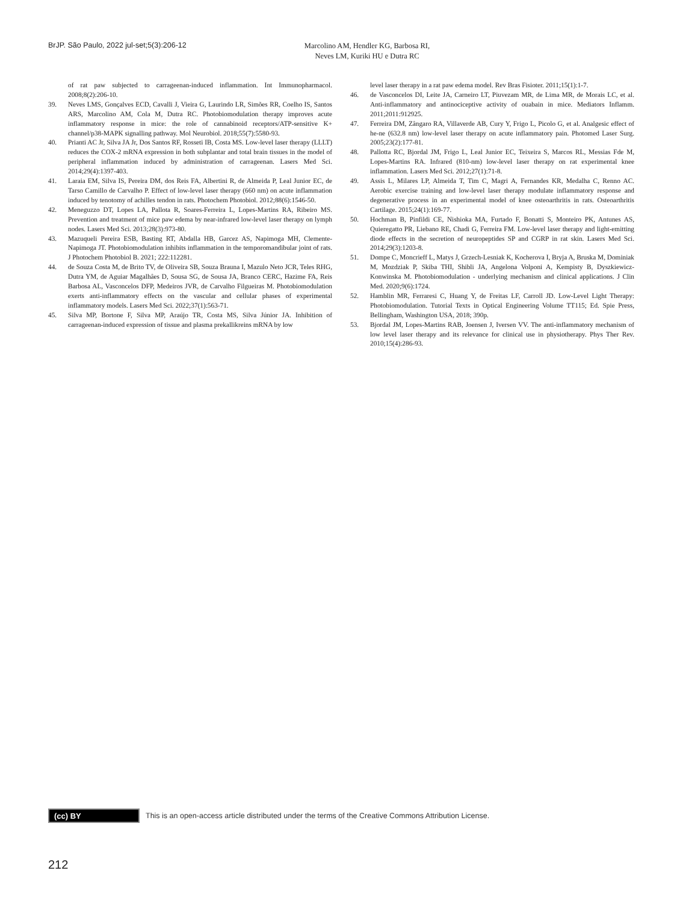BrJP. São Paulo, 2022 jul-set;5(3):206-12
Marcolino AM, Hendler KG, Barbosa RI,
Neves LM, Kuriki HU e Dutra RC
of rat paw subjected to carrageenan-induced inflammation. Int Immunopharmacol. 2008;8(2):206-10.
39. Neves LMS, Gonçalves ECD, Cavalli J, Vieira G, Laurindo LR, Simões RR, Coelho IS, Santos ARS, Marcolino AM, Cola M, Dutra RC. Photobiomodulation therapy improves acute inflammatory response in mice: the role of cannabinoid receptors/ATP-sensitive K+ channel/p38-MAPK signalling pathway. Mol Neurobiol. 2018;55(7):5580-93.
40. Prianti AC Jr, Silva JA Jr, Dos Santos RF, Rosseti IB, Costa MS. Low-level laser therapy (LLLT) reduces the COX-2 mRNA expression in both subplantar and total brain tissues in the model of peripheral inflammation induced by administration of carrageenan. Lasers Med Sci. 2014;29(4):1397-403.
41. Laraia EM, Silva IS, Pereira DM, dos Reis FA, Albertini R, de Almeida P, Leal Junior EC, de Tarso Camillo de Carvalho P. Effect of low-level laser therapy (660 nm) on acute inflammation induced by tenotomy of achilles tendon in rats. Photochem Photobiol. 2012;88(6):1546-50.
42. Meneguzzo DT, Lopes LA, Pallota R, Soares-Ferreira L, Lopes-Martins RA, Ribeiro MS. Prevention and treatment of mice paw edema by near-infrared low-level laser therapy on lymph nodes. Lasers Med Sci. 2013;28(3):973-80.
43. Mazuqueli Pereira ESB, Basting RT, Abdalla HB, Garcez AS, Napimoga MH, Clemente-Napimoga JT. Photobiomodulation inhibits inflammation in the temporomandibular joint of rats. J Photochem Photobiol B. 2021; 222:112281.
44. de Souza Costa M, de Brito TV, de Oliveira SB, Souza Brauna I, Mazulo Neto JCR, Teles RHG, Dutra YM, de Aguiar Magalhâes D, Sousa SG, de Sousa JA, Branco CERC, Hazime FA, Reis Barbosa AL, Vasconcelos DFP, Medeiros JVR, de Carvalho Filgueiras M. Photobiomodulation exerts anti-inflammatory effects on the vascular and cellular phases of experimental inflammatory models. Lasers Med Sci. 2022;37(1):563-71.
45. Silva MP, Bortone F, Silva MP, Araújo TR, Costa MS, Silva Júnior JA. Inhibition of carrageenan-induced expression of tissue and plasma prekallikreins mRNA by low
level laser therapy in a rat paw edema model. Rev Bras Fisioter. 2011;15(1):1-7.
46. de Vasconcelos DI, Leite JA, Carneiro LT, Piuvezam MR, de Lima MR, de Morais LC, et al. Anti-inflammatory and antinociceptive activity of ouabain in mice. Mediators Inflamm. 2011;2011:912925.
47. Ferreira DM, Zângaro RA, Villaverde AB, Cury Y, Frigo L, Picolo G, et al. Analgesic effect of he-ne (632.8 nm) low-level laser therapy on acute inflammatory pain. Photomed Laser Surg. 2005;23(2):177-81.
48. Pallotta RC, Bjordal JM, Frigo L, Leal Junior EC, Teixeira S, Marcos RL, Messias Fde M, Lopes-Martins RA. Infrared (810-nm) low-level laser therapy on rat experimental knee inflammation. Lasers Med Sci. 2012;27(1):71-8.
49. Assis L, Milares LP, Almeida T, Tim C, Magri A, Fernandes KR, Medalha C, Renno AC. Aerobic exercise training and low-level laser therapy modulate inflammatory response and degenerative process in an experimental model of knee osteoarthritis in rats. Osteoarthritis Cartilage. 2015;24(1):169-77.
50. Hochman B, Pinfildi CE, Nishioka MA, Furtado F, Bonatti S, Monteiro PK, Antunes AS, Quieregatto PR, Liebano RE, Chadi G, Ferreira FM. Low-level laser therapy and light-emitting diode effects in the secretion of neuropeptides SP and CGRP in rat skin. Lasers Med Sci. 2014;29(3):1203-8.
51. Dompe C, Moncrieff L, Matys J, Grzech-Lesniak K, Kocherova I, Bryja A, Bruska M, Dominiak M, Mozdziak P, Skiba THI, Shibli JA, Angelona Volponi A, Kempisty B, Dyszkiewicz-Konwinska M. Photobiomodulation - underlying mechanism and clinical applications. J Clin Med. 2020;9(6):1724.
52. Hamblin MR, Ferraresi C, Huang Y, de Freitas LF, Carroll JD. Low-Level Light Therapy: Photobiomodulation. Tutorial Texts in Optical Engineering Volume TT115; Ed. Spie Press, Bellingham, Washington USA, 2018; 390p.
53. Bjordal JM, Lopes-Martins RAB, Joensen J, Iversen VV. The anti-inflammatory mechanism of low level laser therapy and its relevance for clinical use in physiotherapy. Phys Ther Rev. 2010;15(4):286-93.
(cc) BY
This is an open-access article distributed under the terms of the Creative Commons Attribution License.
212